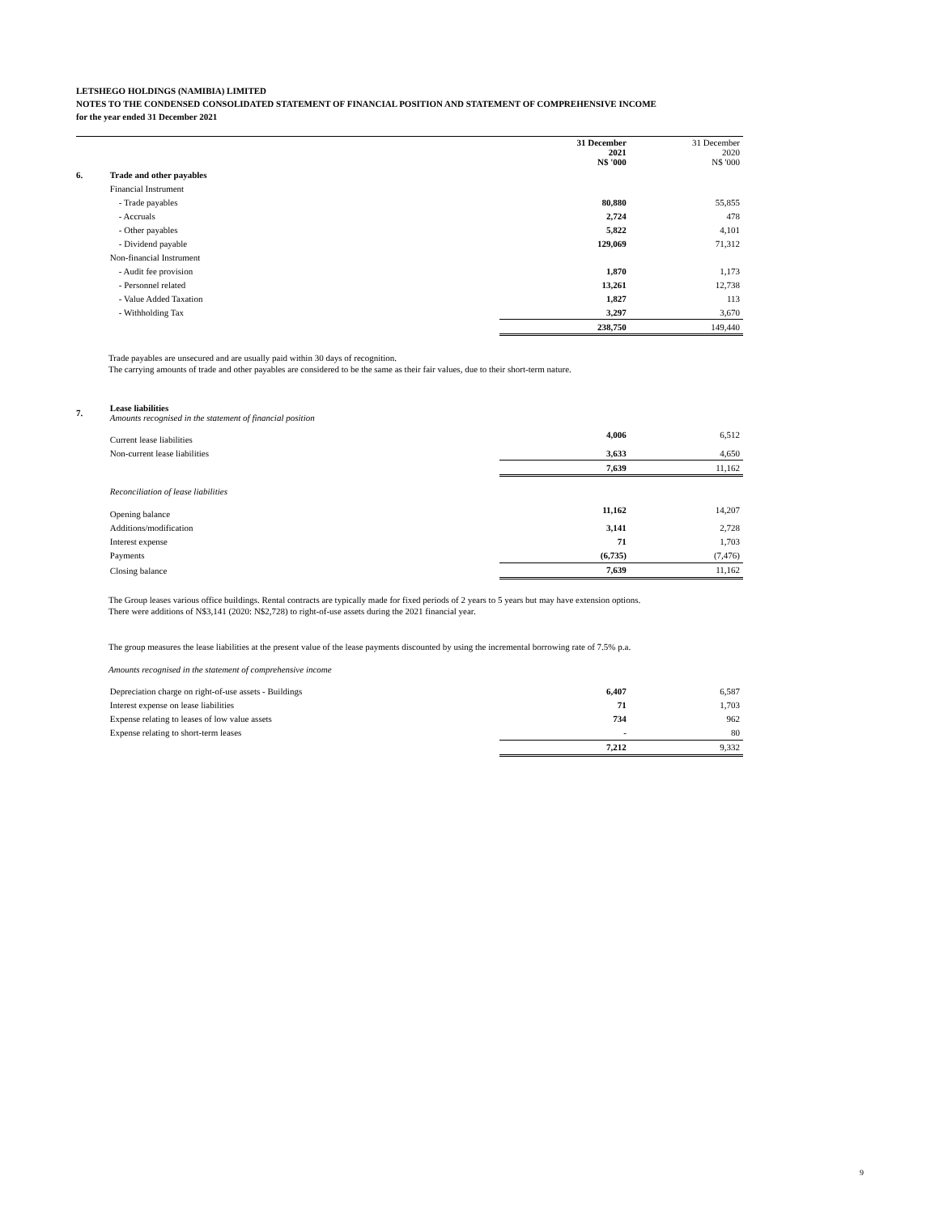LETSHEGO HOLDINGS (NAMIBIA) LIMITED
NOTES TO THE CONDENSED CONSOLIDATED STATEMENT OF FINANCIAL POSITION AND STATEMENT OF COMPREHENSIVE INCOME
for the year ended 31 December 2021
| | | 31 December 2021 N$ '000 | 31 December 2020 N$ '000 |
| 6. | Trade and other payables | | |
| | Financial Instrument | | |
| | - Trade payables | 80,880 | 55,855 |
| | - Accruals | 2,724 | 478 |
| | - Other payables | 5,822 | 4,101 |
| | - Dividend payable | 129,069 | 71,312 |
| | Non-financial Instrument | | |
| | - Audit fee provision | 1,870 | 1,173 |
| | - Personnel related | 13,261 | 12,738 |
| | - Value Added Taxation | 1,827 | 113 |
| | - Withholding Tax | 3,297 | 3,670 |
| | | 238,750 | 149,440 |
Trade payables are unsecured and are usually paid within 30 days of recognition.
The carrying amounts of trade and other payables are considered to be the same as their fair values, due to their short-term nature.
| 7. | Lease liabilities Amounts recognised in the statement of financial position | | |
| | Current lease liabilities | 4,006 | 6,512 |
| | Non-current lease liabilities | 3,633 | 4,650 |
| | | 7,639 | 11,162 |
| | Reconciliation of lease liabilities | | |
| | Opening balance | 11,162 | 14,207 |
| | Additions/modification | 3,141 | 2,728 |
| | Interest expense | 71 | 1,703 |
| | Payments | (6,735) | (7,476) |
| | Closing balance | 7,639 | 11,162 |
The Group leases various office buildings. Rental contracts are typically made for fixed periods of 2 years to 5 years but may have extension options.
There were additions of N$3,141 (2020: N$2,728) to right-of-use assets during the 2021 financial year.
The group measures the lease liabilities at the present value of the lease payments discounted by using the incremental borrowing rate of 7.5% p.a.
Amounts recognised in the statement of comprehensive income
| | Depreciation charge on right-of-use assets - Buildings | 6,407 | 6,587 |
| | Interest expense on lease liabilities | 71 | 1,703 |
| | Expense relating to leases of low value assets | 734 | 962 |
| | Expense relating to short-term leases | - | 80 |
| | | 7,212 | 9,332 |
9